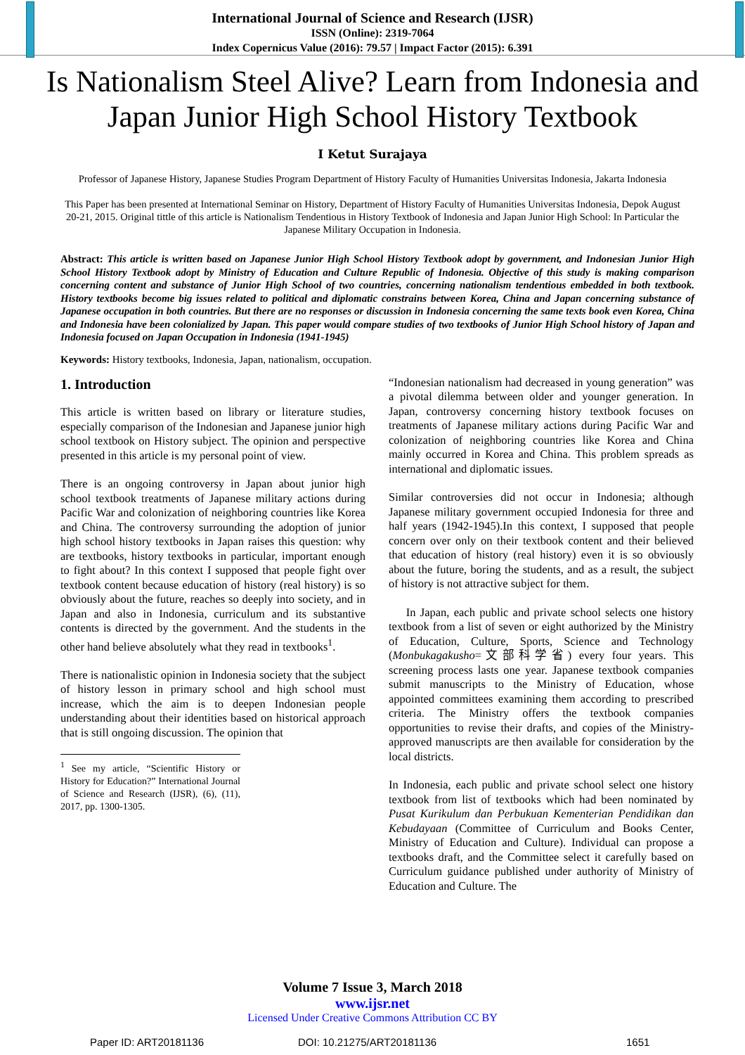International Journal of Science and Research (IJSR)
ISSN (Online): 2319-7064
Index Copernicus Value (2016): 79.57 | Impact Factor (2015): 6.391
Is Nationalism Steel Alive? Learn from Indonesia and Japan Junior High School History Textbook
I Ketut Surajaya
Professor of Japanese History, Japanese Studies Program Department of History Faculty of Humanities Universitas Indonesia, Jakarta Indonesia
This Paper has been presented at International Seminar on History, Department of History Faculty of Humanities Universitas Indonesia, Depok August 20-21, 2015. Original tittle of this article is Nationalism Tendentious in History Textbook of Indonesia and Japan Junior High School: In Particular the Japanese Military Occupation in Indonesia.
Abstract: This article is written based on Japanese Junior High School History Textbook adopt by government, and Indonesian Junior High School History Textbook adopt by Ministry of Education and Culture Republic of Indonesia. Objective of this study is making comparison concerning content and substance of Junior High School of two countries, concerning nationalism tendentious embedded in both textbook. History textbooks become big issues related to political and diplomatic constrains between Korea, China and Japan concerning substance of Japanese occupation in both countries. But there are no responses or discussion in Indonesia concerning the same texts book even Korea, China and Indonesia have been colonialized by Japan. This paper would compare studies of two textbooks of Junior High School history of Japan and Indonesia focused on Japan Occupation in Indonesia (1941-1945)
Keywords: History textbooks, Indonesia, Japan, nationalism, occupation.
1. Introduction
This article is written based on library or literature studies, especially comparison of the Indonesian and Japanese junior high school textbook on History subject. The opinion and perspective presented in this article is my personal point of view.
There is an ongoing controversy in Japan about junior high school textbook treatments of Japanese military actions during Pacific War and colonization of neighboring countries like Korea and China. The controversy surrounding the adoption of junior high school history textbooks in Japan raises this question: why are textbooks, history textbooks in particular, important enough to fight about? In this context I supposed that people fight over textbook content because education of history (real history) is so obviously about the future, reaches so deeply into society, and in Japan and also in Indonesia, curriculum and its substantive contents is directed by the government. And the students in the other hand believe absolutely what they read in textbooks<sup>1</sup>.
There is nationalistic opinion in Indonesia society that the subject of history lesson in primary school and high school must increase, which the aim is to deepen Indonesian people understanding about their identities based on historical approach that is still ongoing discussion. The opinion that
<sup>1</sup> See my article, “Scientific History or History for Education?” International Journal of Science and Research (IJSR), (6), (11), 2017, pp. 1300-1305.
“Indonesian nationalism had decreased in young generation” was a pivotal dilemma between older and younger generation. In Japan, controversy concerning history textbook focuses on treatments of Japanese military actions during Pacific War and colonization of neighboring countries like Korea and China mainly occurred in Korea and China. This problem spreads as international and diplomatic issues.
Similar controversies did not occur in Indonesia; although Japanese military government occupied Indonesia for three and half years (1942-1945).In this context, I supposed that people concern over only on their textbook content and their believed that education of history (real history) even it is so obviously about the future, boring the students, and as a result, the subject of history is not attractive subject for them.
In Japan, each public and private school selects one history textbook from a list of seven or eight authorized by the Ministry of Education, Culture, Sports, Science and Technology (Monbukagakusho=文部科学省) every four years. This screening process lasts one year. Japanese textbook companies submit manuscripts to the Ministry of Education, whose appointed committees examining them according to prescribed criteria. The Ministry offers the textbook companies opportunities to revise their drafts, and copies of the Ministry-approved manuscripts are then available for consideration by the local districts.
In Indonesia, each public and private school select one history textbook from list of textbooks which had been nominated by Pusat Kurikulum dan Perbukuan Kementerian Pendidikan dan Kebudayaan (Committee of Curriculum and Books Center, Ministry of Education and Culture). Individual can propose a textbooks draft, and the Committee select it carefully based on Curriculum guidance published under authority of Ministry of Education and Culture. The
Volume 7 Issue 3, March 2018
www.ijsr.net
Licensed Under Creative Commons Attribution CC BY
Paper ID: ART20181136 DOI: 10.21275/ART20181136 1651